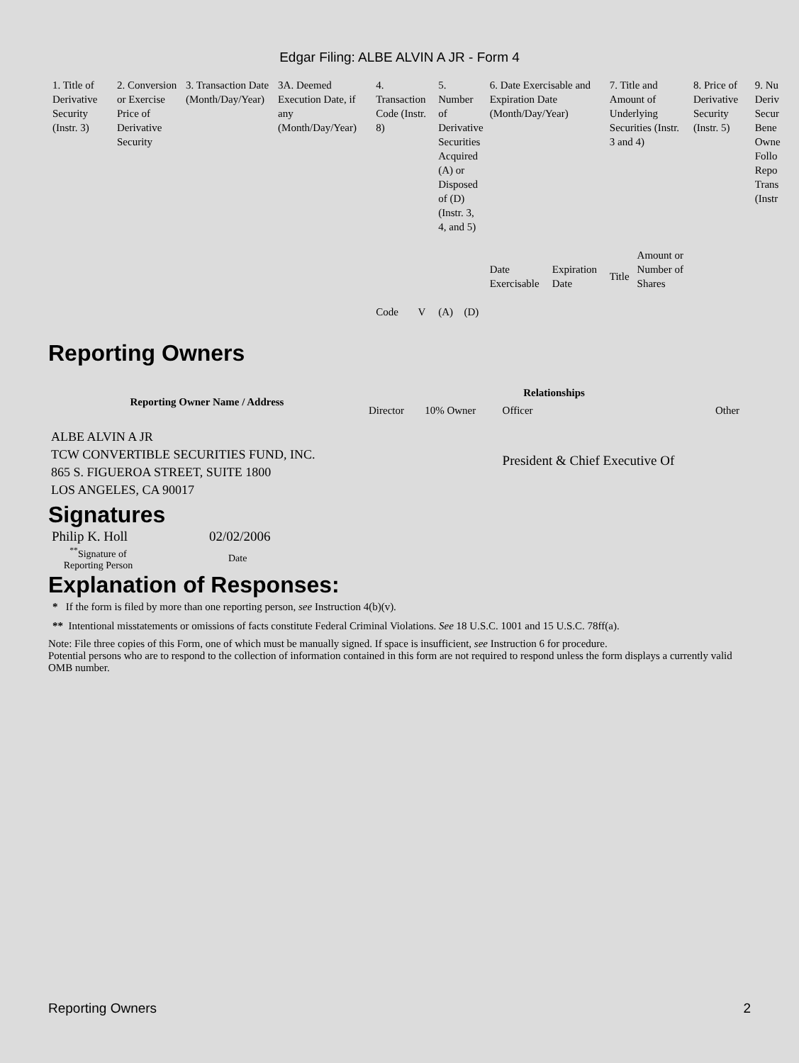Edgar Filing: ALBE ALVIN A JR - Form 4
| 1. Title of Derivative Security (Instr. 3) | 2. Conversion or Exercise Price of Derivative Security | 3. Transaction Date (Month/Day/Year) | 3A. Deemed Execution Date, if any (Month/Day/Year) | 4. Transaction Code (Instr. 8) | | 5. Number of Derivative Securities Acquired (A) or Disposed of (D) (Instr. 3, 4, and 5) | | 6. Date Exercisable and Expiration Date (Month/Day/Year) | | 7. Title and Amount of Underlying Securities (Instr. 3 and 4) | | 8. Price of Derivative Security (Instr. 5) | 9. Nu Deriv Secur Bene Owne Follo Repo Trans (Instr |
| --- | --- | --- | --- | --- | --- | --- | --- | --- | --- | --- | --- | --- | --- |
| | | | | Code | V | (A) | (D) | Date Exercisable | Expiration Date | Title | Amount or Number of Shares | | |
Reporting Owners
| Reporting Owner Name / Address | Relationships | | | | |
| --- | --- | --- | --- | --- | --- |
| | Director | 10% Owner | Officer | Other | |
| ALBE ALVIN A JR TCW CONVERTIBLE SECURITIES FUND, INC. 865 S. FIGUEROA STREET, SUITE 1800 LOS ANGELES, CA 90017 | | | President & Chief Executive Of | | |
Signatures
| Philip K. Holl | 02/02/2006 |
| <sup>**</sup> Signature of Reporting Person | Date |
Explanation of Responses:
* If the form is filed by more than one reporting person, see Instruction 4(b)(v).
** Intentional misstatements or omissions of facts constitute Federal Criminal Violations. See 18 U.S.C. 1001 and 15 U.S.C. 78ff(a).
Note: File three copies of this Form, one of which must be manually signed. If space is insufficient, see Instruction 6 for procedure.
Potential persons who are to respond to the collection of information contained in this form are not required to respond unless the form displays a currently valid OMB number.
Reporting Owners 2